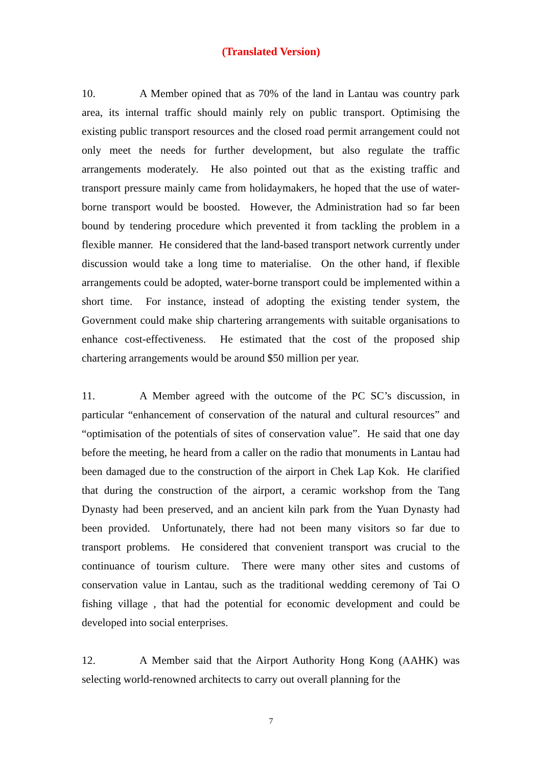(Translated Version)
10. A Member opined that as 70% of the land in Lantau was country park area, its internal traffic should mainly rely on public transport. Optimising the existing public transport resources and the closed road permit arrangement could not only meet the needs for further development, but also regulate the traffic arrangements moderately. He also pointed out that as the existing traffic and transport pressure mainly came from holidaymakers, he hoped that the use of water-borne transport would be boosted. However, the Administration had so far been bound by tendering procedure which prevented it from tackling the problem in a flexible manner. He considered that the land-based transport network currently under discussion would take a long time to materialise. On the other hand, if flexible arrangements could be adopted, water-borne transport could be implemented within a short time. For instance, instead of adopting the existing tender system, the Government could make ship chartering arrangements with suitable organisations to enhance cost-effectiveness. He estimated that the cost of the proposed ship chartering arrangements would be around $50 million per year.
11. A Member agreed with the outcome of the PC SC’s discussion, in particular “enhancement of conservation of the natural and cultural resources” and “optimisation of the potentials of sites of conservation value”. He said that one day before the meeting, he heard from a caller on the radio that monuments in Lantau had been damaged due to the construction of the airport in Chek Lap Kok. He clarified that during the construction of the airport, a ceramic workshop from the Tang Dynasty had been preserved, and an ancient kiln park from the Yuan Dynasty had been provided. Unfortunately, there had not been many visitors so far due to transport problems. He considered that convenient transport was crucial to the continuance of tourism culture. There were many other sites and customs of conservation value in Lantau, such as the traditional wedding ceremony of Tai O fishing village , that had the potential for economic development and could be developed into social enterprises.
12. A Member said that the Airport Authority Hong Kong (AAHK) was selecting world-renowned architects to carry out overall planning for the
7